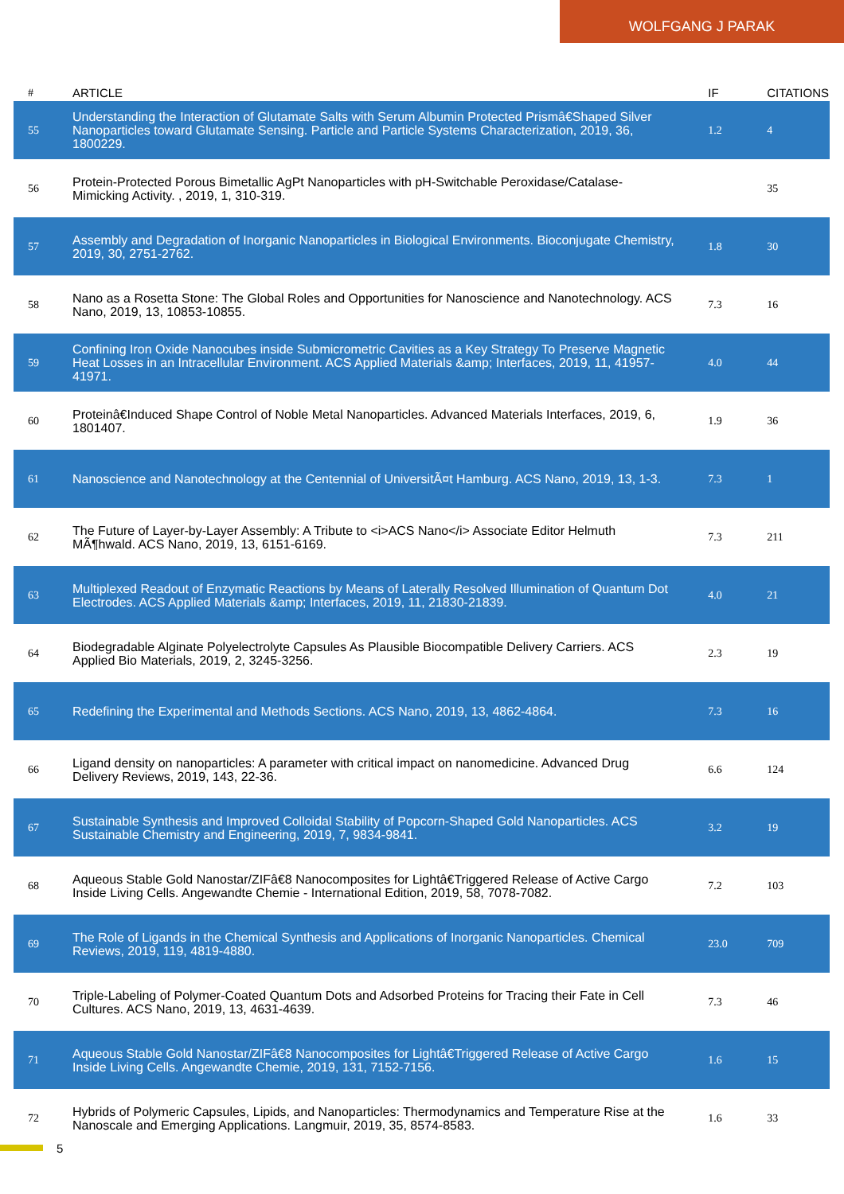WOLFGANG J PARAK
| # | ARTICLE | IF | CITATIONS |
| --- | --- | --- | --- |
| 55 | Understanding the Interaction of Glutamate Salts with Serum Albumin Protected Prismâ€Shaped Silver Nanoparticles toward Glutamate Sensing. Particle and Particle Systems Characterization, 2019, 36, 1800229. | 1.2 | 4 |
| 56 | Protein-Protected Porous Bimetallic AgPt Nanoparticles with pH-Switchable Peroxidase/Catalase-Mimicking Activity. , 2019, 1, 310-319. | | 35 |
| 57 | Assembly and Degradation of Inorganic Nanoparticles in Biological Environments. Bioconjugate Chemistry, 2019, 30, 2751-2762. | 1.8 | 30 |
| 58 | Nano as a Rosetta Stone: The Global Roles and Opportunities for Nanoscience and Nanotechnology. ACS Nano, 2019, 13, 10853-10855. | 7.3 | 16 |
| 59 | Confining Iron Oxide Nanocubes inside Submicrometric Cavities as a Key Strategy To Preserve Magnetic Heat Losses in an Intracellular Environment. ACS Applied Materials &amp; Interfaces, 2019, 11, 41957-41971. | 4.0 | 44 |
| 60 | Proteinâ€Induced Shape Control of Noble Metal Nanoparticles. Advanced Materials Interfaces, 2019, 6, 1801407. | 1.9 | 36 |
| 61 | Nanoscience and Nanotechnology at the Centennial of UniversitÃ¤t Hamburg. ACS Nano, 2019, 13, 1-3. | 7.3 | 1 |
| 62 | The Future of Layer-by-Layer Assembly: A Tribute to <i>ACS Nano</i> Associate Editor Helmuth MÃ¶hwald. ACS Nano, 2019, 13, 6151-6169. | 7.3 | 211 |
| 63 | Multiplexed Readout of Enzymatic Reactions by Means of Laterally Resolved Illumination of Quantum Dot Electrodes. ACS Applied Materials &amp; Interfaces, 2019, 11, 21830-21839. | 4.0 | 21 |
| 64 | Biodegradable Alginate Polyelectrolyte Capsules As Plausible Biocompatible Delivery Carriers. ACS Applied Bio Materials, 2019, 2, 3245-3256. | 2.3 | 19 |
| 65 | Redefining the Experimental and Methods Sections. ACS Nano, 2019, 13, 4862-4864. | 7.3 | 16 |
| 66 | Ligand density on nanoparticles: A parameter with critical impact on nanomedicine. Advanced Drug Delivery Reviews, 2019, 143, 22-36. | 6.6 | 124 |
| 67 | Sustainable Synthesis and Improved Colloidal Stability of Popcorn-Shaped Gold Nanoparticles. ACS Sustainable Chemistry and Engineering, 2019, 7, 9834-9841. | 3.2 | 19 |
| 68 | Aqueous Stable Gold Nanostar/ZIFâ€8 Nanocomposites for Lightâ€Triggered Release of Active Cargo Inside Living Cells. Angewandte Chemie - International Edition, 2019, 58, 7078-7082. | 7.2 | 103 |
| 69 | The Role of Ligands in the Chemical Synthesis and Applications of Inorganic Nanoparticles. Chemical Reviews, 2019, 119, 4819-4880. | 23.0 | 709 |
| 70 | Triple-Labeling of Polymer-Coated Quantum Dots and Adsorbed Proteins for Tracing their Fate in Cell Cultures. ACS Nano, 2019, 13, 4631-4639. | 7.3 | 46 |
| 71 | Aqueous Stable Gold Nanostar/ZIFâ€8 Nanocomposites for Lightâ€Triggered Release of Active Cargo Inside Living Cells. Angewandte Chemie, 2019, 131, 7152-7156. | 1.6 | 15 |
| 72 | Hybrids of Polymeric Capsules, Lipids, and Nanoparticles: Thermodynamics and Temperature Rise at the Nanoscale and Emerging Applications. Langmuir, 2019, 35, 8574-8583. | 1.6 | 33 |
5